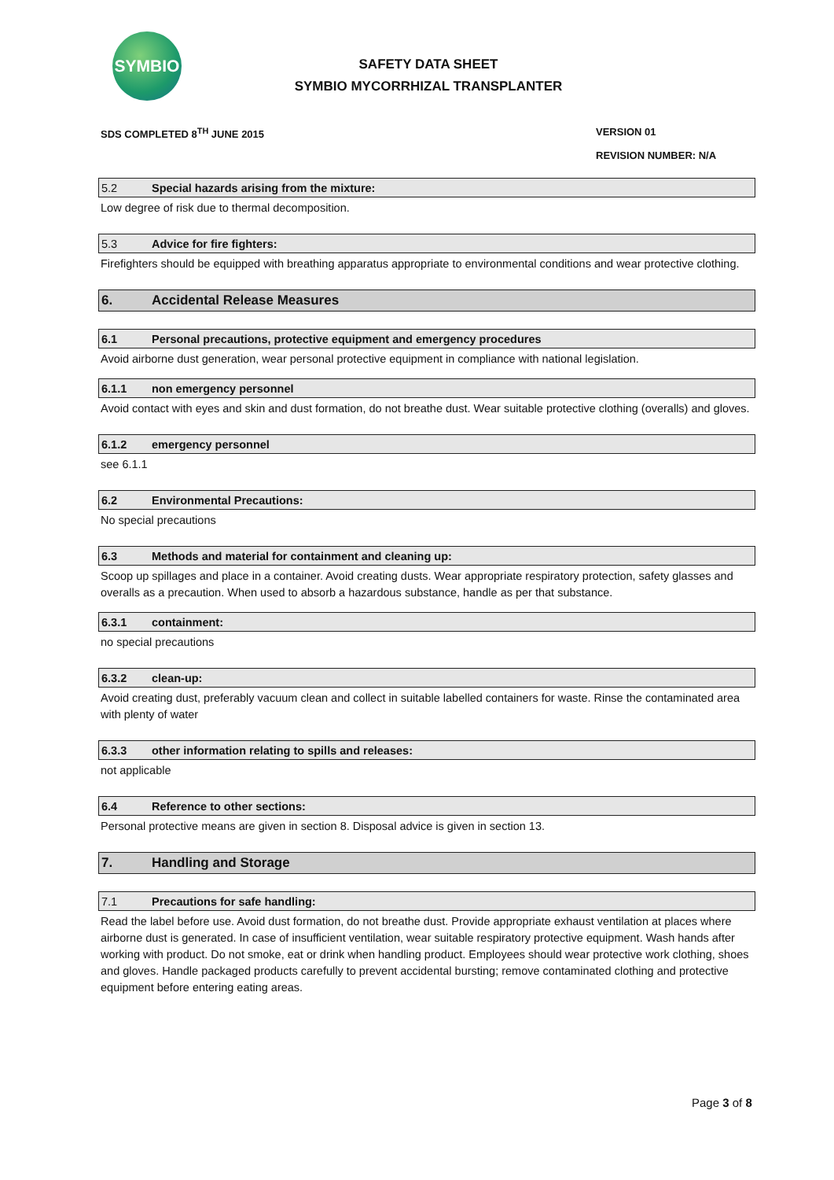SYMBIO
SAFETY DATA SHEET
SYMBIO MYCORRHIZAL TRANSPLANTER
SDS COMPLETED 8<sup>TH</sup> JUNE 2015 VERSION 01
REVISION NUMBER: N/A
5.2 Special hazards arising from the mixture:
Low degree of risk due to thermal decomposition.
5.3 Advice for fire fighters:
Firefighters should be equipped with breathing apparatus appropriate to environmental conditions and wear protective clothing.
6. Accidental Release Measures
6.1 Personal precautions, protective equipment and emergency procedures
Avoid airborne dust generation, wear personal protective equipment in compliance with national legislation.
6.1.1 non emergency personnel
Avoid contact with eyes and skin and dust formation, do not breathe dust. Wear suitable protective clothing (overalls) and gloves.
6.1.2 emergency personnel
see 6.1.1
6.2 Environmental Precautions:
No special precautions
6.3 Methods and material for containment and cleaning up:
Scoop up spillages and place in a container. Avoid creating dusts. Wear appropriate respiratory protection, safety glasses and overalls as a precaution. When used to absorb a hazardous substance, handle as per that substance.
6.3.1 containment:
no special precautions
6.3.2 clean-up:
Avoid creating dust, preferably vacuum clean and collect in suitable labelled containers for waste. Rinse the contaminated area with plenty of water
6.3.3 other information relating to spills and releases:
not applicable
6.4 Reference to other sections:
Personal protective means are given in section 8. Disposal advice is given in section 13.
7. Handling and Storage
7.1 Precautions for safe handling:
Read the label before use. Avoid dust formation, do not breathe dust. Provide appropriate exhaust ventilation at places where airborne dust is generated. In case of insufficient ventilation, wear suitable respiratory protective equipment. Wash hands after working with product. Do not smoke, eat or drink when handling product. Employees should wear protective work clothing, shoes and gloves. Handle packaged products carefully to prevent accidental bursting; remove contaminated clothing and protective equipment before entering eating areas.
Page 3 of 8